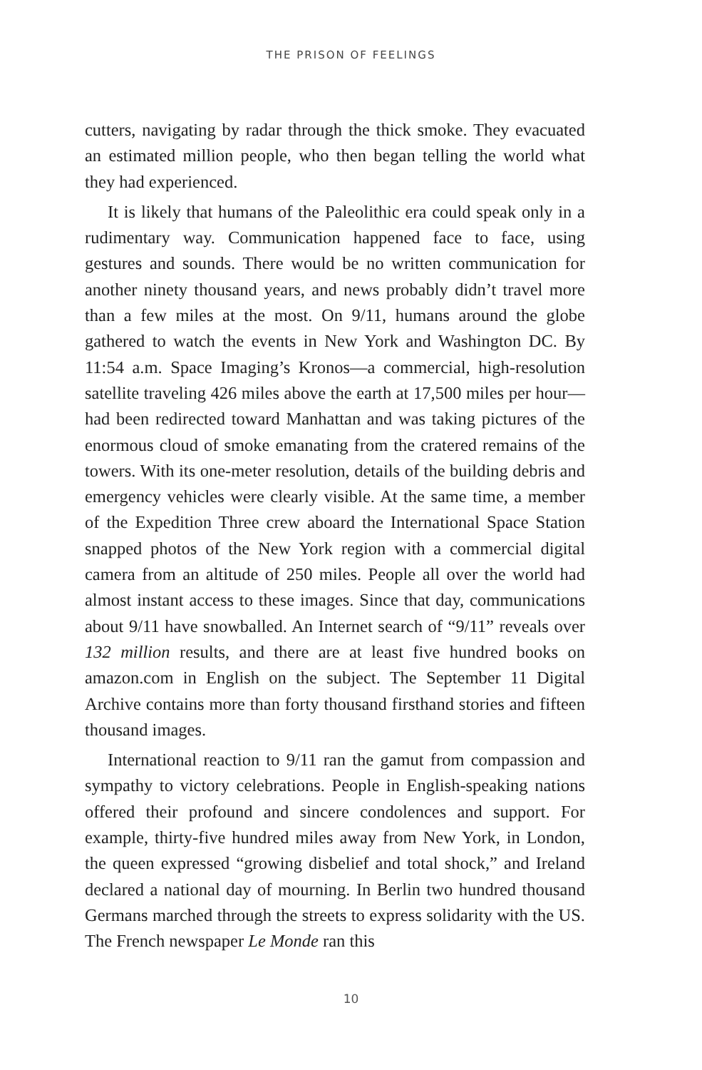THE PRISON OF FEELINGS
cutters, navigating by radar through the thick smoke. They evacuated an estimated million people, who then began telling the world what they had experienced.
It is likely that humans of the Paleolithic era could speak only in a rudimentary way. Communication happened face to face, using gestures and sounds. There would be no written communication for another ninety thousand years, and news probably didn’t travel more than a few miles at the most. On 9/11, humans around the globe gathered to watch the events in New York and Washington DC. By 11:54 a.m. Space Imaging’s Kronos—a commercial, high-resolution satellite traveling 426 miles above the earth at 17,500 miles per hour—had been redirected toward Manhattan and was taking pictures of the enormous cloud of smoke emanating from the cratered remains of the towers. With its one-meter resolution, details of the building debris and emergency vehicles were clearly visible. At the same time, a member of the Expedition Three crew aboard the International Space Station snapped photos of the New York region with a commercial digital camera from an altitude of 250 miles. People all over the world had almost instant access to these images. Since that day, communications about 9/11 have snowballed. An Internet search of “9/11” reveals over 132 million results, and there are at least five hundred books on amazon.com in English on the subject. The September 11 Digital Archive contains more than forty thousand firsthand stories and fifteen thousand images.
International reaction to 9/11 ran the gamut from compassion and sympathy to victory celebrations. People in English-speaking nations offered their profound and sincere condolences and support. For example, thirty-five hundred miles away from New York, in London, the queen expressed “growing disbelief and total shock,” and Ireland declared a national day of mourning. In Berlin two hundred thousand Germans marched through the streets to express solidarity with the US. The French newspaper Le Monde ran this
10